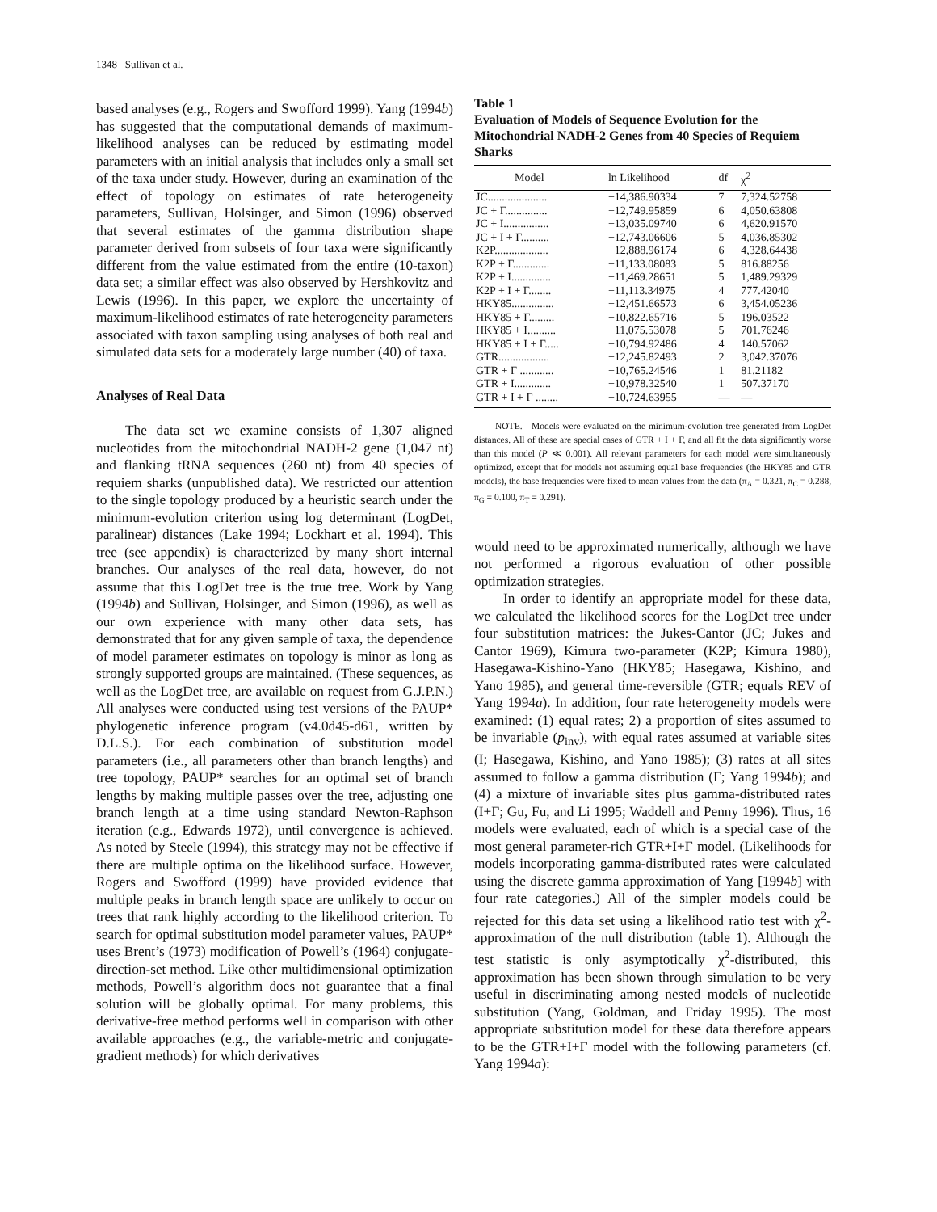1348 Sullivan et al.
based analyses (e.g., Rogers and Swofford 1999). Yang (1994b) has suggested that the computational demands of maximum-likelihood analyses can be reduced by estimating model parameters with an initial analysis that includes only a small set of the taxa under study. However, during an examination of the effect of topology on estimates of rate heterogeneity parameters, Sullivan, Holsinger, and Simon (1996) observed that several estimates of the gamma distribution shape parameter derived from subsets of four taxa were significantly different from the value estimated from the entire (10-taxon) data set; a similar effect was also observed by Hershkovitz and Lewis (1996). In this paper, we explore the uncertainty of maximum-likelihood estimates of rate heterogeneity parameters associated with taxon sampling using analyses of both real and simulated data sets for a moderately large number (40) of taxa.
Analyses of Real Data
The data set we examine consists of 1,307 aligned nucleotides from the mitochondrial NADH-2 gene (1,047 nt) and flanking tRNA sequences (260 nt) from 40 species of requiem sharks (unpublished data). We restricted our attention to the single topology produced by a heuristic search under the minimum-evolution criterion using log determinant (LogDet, paralinear) distances (Lake 1994; Lockhart et al. 1994). This tree (see appendix) is characterized by many short internal branches. Our analyses of the real data, however, do not assume that this LogDet tree is the true tree. Work by Yang (1994b) and Sullivan, Holsinger, and Simon (1996), as well as our own experience with many other data sets, has demonstrated that for any given sample of taxa, the dependence of model parameter estimates on topology is minor as long as strongly supported groups are maintained. (These sequences, as well as the LogDet tree, are available on request from G.J.P.N.) All analyses were conducted using test versions of the PAUP* phylogenetic inference program (v4.0d45-d61, written by D.L.S.). For each combination of substitution model parameters (i.e., all parameters other than branch lengths) and tree topology, PAUP* searches for an optimal set of branch lengths by making multiple passes over the tree, adjusting one branch length at a time using standard Newton-Raphson iteration (e.g., Edwards 1972), until convergence is achieved. As noted by Steele (1994), this strategy may not be effective if there are multiple optima on the likelihood surface. However, Rogers and Swofford (1999) have provided evidence that multiple peaks in branch length space are unlikely to occur on trees that rank highly according to the likelihood criterion. To search for optimal substitution model parameter values, PAUP* uses Brent’s (1973) modification of Powell’s (1964) conjugate-direction-set method. Like other multidimensional optimization methods, Powell’s algorithm does not guarantee that a final solution will be globally optimal. For many problems, this derivative-free method performs well in comparison with other available approaches (e.g., the variable-metric and conjugate-gradient methods) for which derivatives
Table 1
Evaluation of Models of Sequence Evolution for the Mitochondrial NADH-2 Genes from 40 Species of Requiem Sharks
| Model | ln Likelihood | df | χ<sup>2</sup> |
| --- | --- | --- | --- |
| JC..................... | −14,386.90334 | 7 | 7,324.52758 |
| JC + Γ............... | −12,749.95859 | 6 | 4,050.63808 |
| JC + I................ | −13,035.09740 | 6 | 4,620.91570 |
| JC + I + Γ.......... | −12,743.06606 | 5 | 4,036.85302 |
| K2P................... | −12,888.96174 | 6 | 4,328.64438 |
| K2P + Γ............. | −11,133.08083 | 5 | 816.88256 |
| K2P + I.............. | −11,469.28651 | 5 | 1,489.29329 |
| K2P + I + Γ........ | −11,113.34975 | 4 | 777.42040 |
| HKY85............... | −12,451.66573 | 6 | 3,454.05236 |
| HKY85 + Γ......... | −10,822.65716 | 5 | 196.03522 |
| HKY85 + I.......... | −11,075.53078 | 5 | 701.76246 |
| HKY85 + I + Γ..... | −10,794.92486 | 4 | 140.57062 |
| GTR.................. | −12,245.82493 | 2 | 3,042.37076 |
| GTR + Γ ............ | −10,765.24546 | 1 | 81.21182 |
| GTR + I............. | −10,978.32540 | 1 | 507.37170 |
| GTR + I + Γ ........ | −10,724.63955 | — | — |
NOTE.—Models were evaluated on the minimum-evolution tree generated from LogDet distances. All of these are special cases of GTR + I + Γ, and all fit the data significantly worse than this model (P ≪ 0.001). All relevant parameters for each model were simultaneously optimized, except that for models not assuming equal base frequencies (the HKY85 and GTR models), the base frequencies were fixed to mean values from the data (π<sub>A</sub> = 0.321, π<sub>C</sub> = 0.288, π<sub>G</sub> = 0.100, π<sub>T</sub> = 0.291).
would need to be approximated numerically, although we have not performed a rigorous evaluation of other possible optimization strategies.
In order to identify an appropriate model for these data, we calculated the likelihood scores for the LogDet tree under four substitution matrices: the Jukes-Cantor (JC; Jukes and Cantor 1969), Kimura two-parameter (K2P; Kimura 1980), Hasegawa-Kishino-Yano (HKY85; Hasegawa, Kishino, and Yano 1985), and general time-reversible (GTR; equals REV of Yang 1994a). In addition, four rate heterogeneity models were examined: (1) equal rates; 2) a proportion of sites assumed to be invariable (p<sub>inv</sub>), with equal rates assumed at variable sites (I; Hasegawa, Kishino, and Yano 1985); (3) rates at all sites assumed to follow a gamma distribution (Γ; Yang 1994b); and (4) a mixture of invariable sites plus gamma-distributed rates (I+Γ; Gu, Fu, and Li 1995; Waddell and Penny 1996). Thus, 16 models were evaluated, each of which is a special case of the most general parameter-rich GTR+I+Γ model. (Likelihoods for models incorporating gamma-distributed rates were calculated using the discrete gamma approximation of Yang [1994b] with four rate categories.) All of the simpler models could be rejected for this data set using a likelihood ratio test with χ<sup>2</sup>-approximation of the null distribution (table 1). Although the test statistic is only asymptotically χ<sup>2</sup>-distributed, this approximation has been shown through simulation to be very useful in discriminating among nested models of nucleotide substitution (Yang, Goldman, and Friday 1995). The most appropriate substitution model for these data therefore appears to be the GTR+I+Γ model with the following parameters (cf. Yang 1994a):